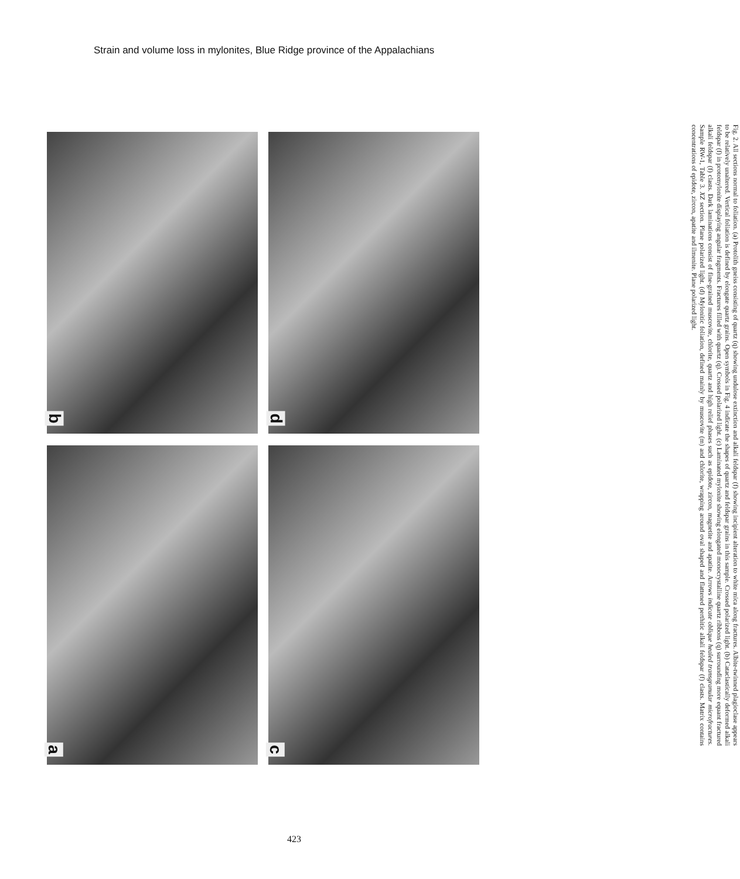Strain and volume loss in mylonites, Blue Ridge province of the Appalachians
a
b
c
d
Fig. 2. All sections normal to foliation. (a) Protolith gneiss consisting of quartz (q) showing undulose extinction and alkali feldspar (f) showing incipient alteration to white mica along fractures. Albite-twinned plagioclase appears to be relatively unaltered. Vertical foliation is defined by elongate quartz grains. Open symbols in Fig. 4 indicate the shapes of quartz and feldspar grains in this sample. Crossed polarized light. (b) Cataclastically deformed alkali feldspar (f) in protomylonite displaying angular fragments. Fractures filled with quartz (q). Crossed polarized light. (c) Laminated mylonite showing elongated monocrystalline quartz ribbons (q) surrounding more equant fractured alkali feldspar (f) clasts. Dark laminations consist of fine-grained muscovite, chlorite, quartz and high relief phases such as epidote, zircon, magnetite and apatite. Arrows indicate oblique healed transgranular microfractures. Sample RW-1, Table 3. XZ section. Plane polarized light. (d) Mylonitic foliation, defined mainly by muscovite (m) and chlorite, wrapping around oval shaped and flattened perthitic alkali feldspar (f) clasts. Matrix contains concentrations of epidote, zircon, apatite and ilmenite. Plane polarized light.
423